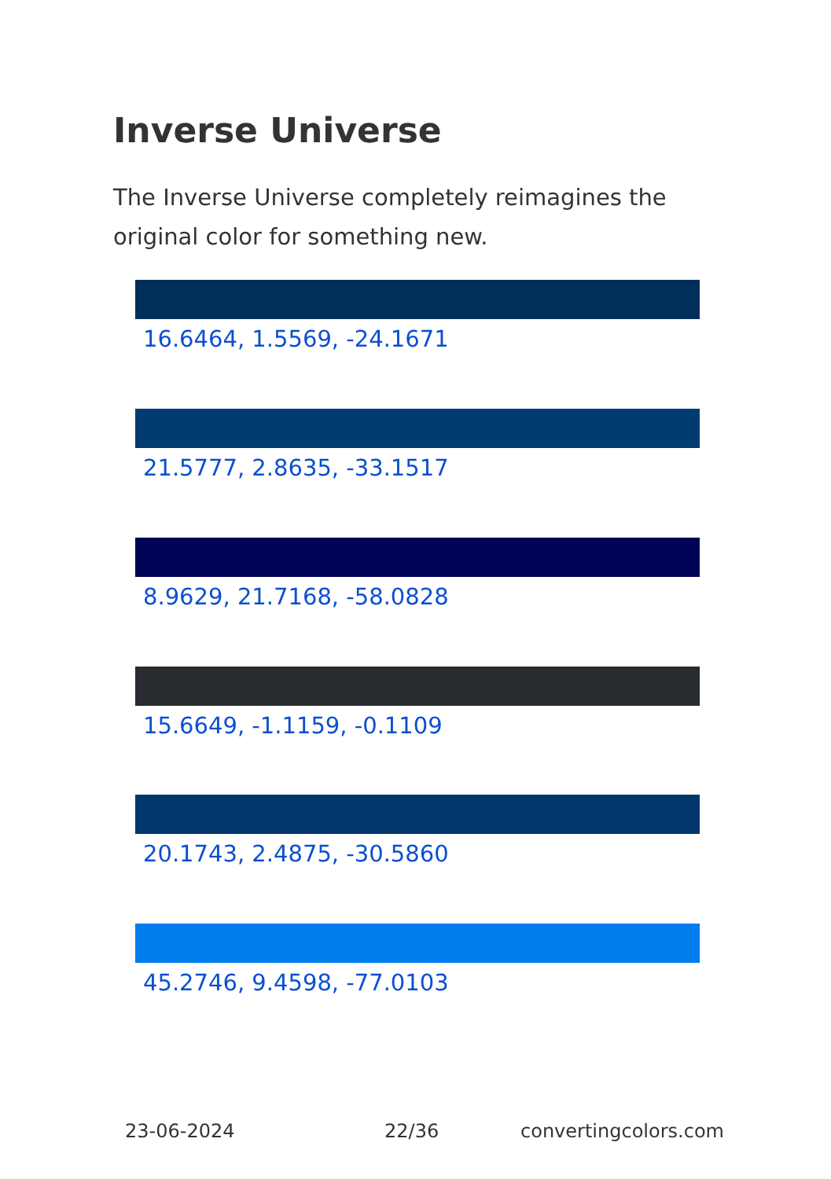Inverse Universe
The Inverse Universe completely reimagines the original color for something new.
16.6464, 1.5569, -24.1671
21.5777, 2.8635, -33.1517
8.9629, 21.7168, -58.0828
15.6649, -1.1159, -0.1109
20.1743, 2.4875, -30.5860
45.2746, 9.4598, -77.0103
23-06-2024 22/36 convertingcolors.com